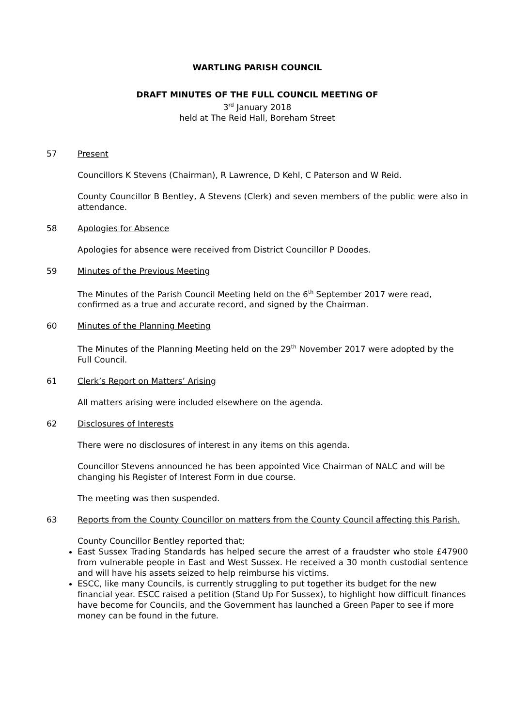WARTLING PARISH COUNCIL
DRAFT MINUTES OF THE FULL COUNCIL MEETING OF
3<sup>rd</sup> January 2018
held at The Reid Hall, Boreham Street
57 Present
Councillors K Stevens (Chairman), R Lawrence, D Kehl, C Paterson and W Reid.
County Councillor B Bentley, A Stevens (Clerk) and seven members of the public were also in attendance.
58 Apologies for Absence
Apologies for absence were received from District Councillor P Doodes.
59 Minutes of the Previous Meeting
The Minutes of the Parish Council Meeting held on the 6<sup>th</sup> September 2017 were read, confirmed as a true and accurate record, and signed by the Chairman.
60 Minutes of the Planning Meeting
The Minutes of the Planning Meeting held on the 29<sup>th</sup> November 2017 were adopted by the Full Council.
61 Clerk’s Report on Matters’ Arising
All matters arising were included elsewhere on the agenda.
62 Disclosures of Interests
There were no disclosures of interest in any items on this agenda.
Councillor Stevens announced he has been appointed Vice Chairman of NALC and will be changing his Register of Interest Form in due course.
The meeting was then suspended.
63 Reports from the County Councillor on matters from the County Council affecting this Parish.
County Councillor Bentley reported that;
East Sussex Trading Standards has helped secure the arrest of a fraudster who stole £47900 from vulnerable people in East and West Sussex. He received a 30 month custodial sentence and will have his assets seized to help reimburse his victims.
ESCC, like many Councils, is currently struggling to put together its budget for the new financial year. ESCC raised a petition (Stand Up For Sussex), to highlight how difficult finances have become for Councils, and the Government has launched a Green Paper to see if more money can be found in the future.